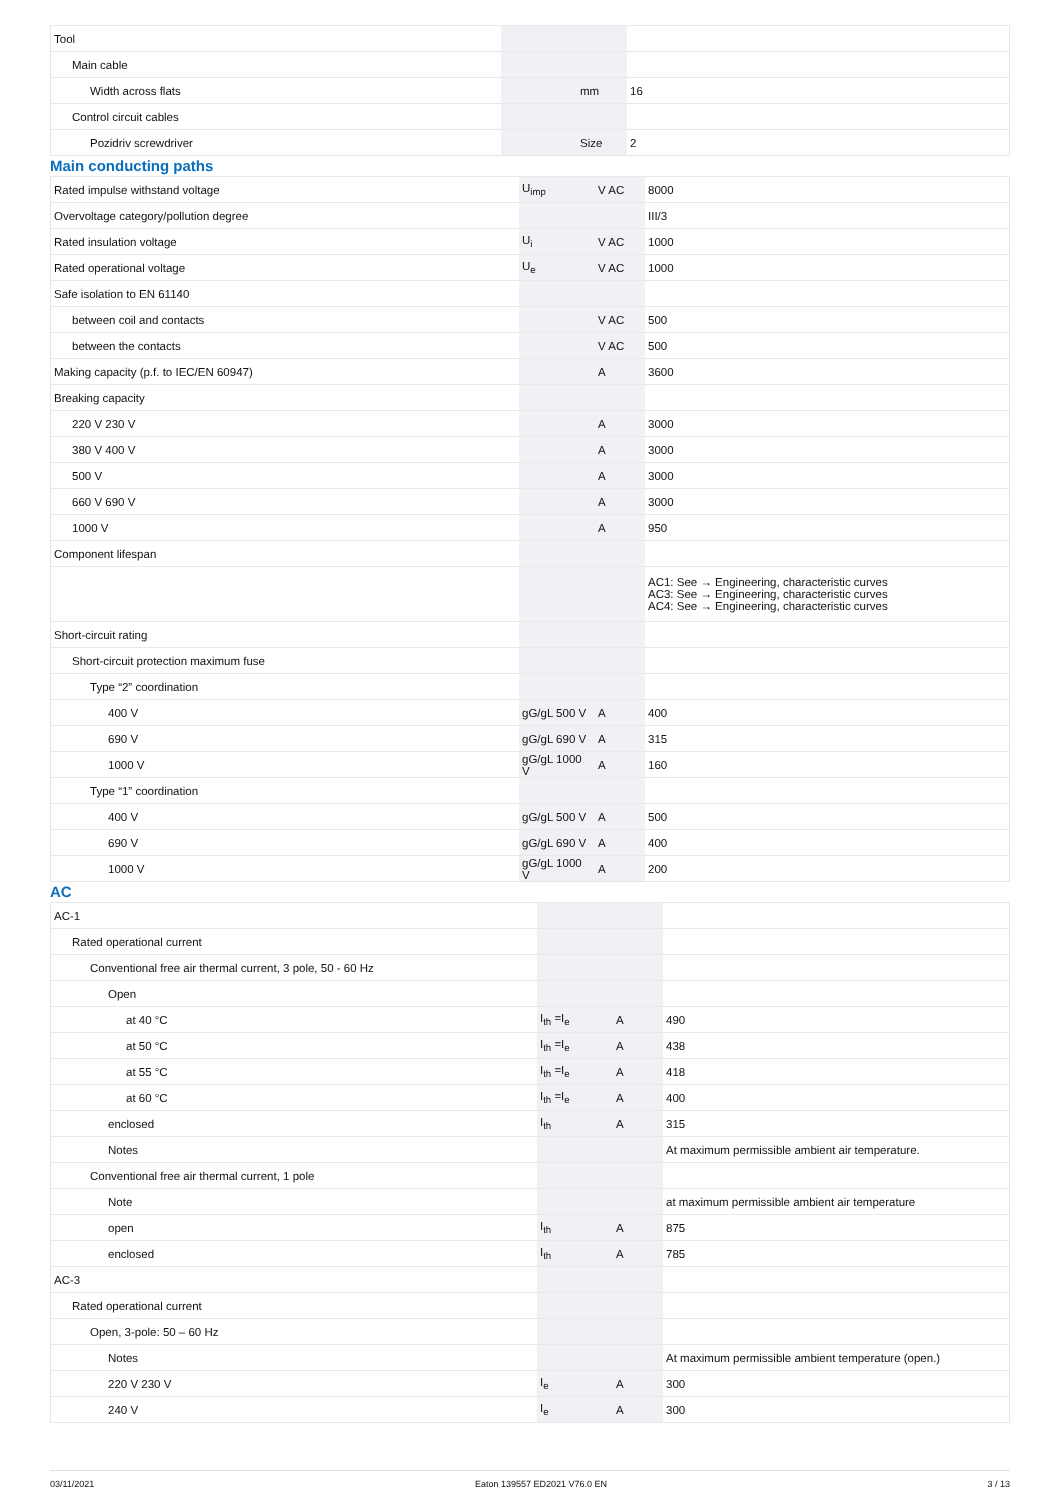| Tool | | | |
| Main cable | | | |
| Width across flats | | mm | 16 |
| Control circuit cables | | | |
| Pozidriv screwdriver | | Size | 2 |
Main conducting paths
| Rated impulse withstand voltage | U<sub>imp</sub> | V AC | 8000 |
| Overvoltage category/pollution degree | | | III/3 |
| Rated insulation voltage | U<sub>i</sub> | V AC | 1000 |
| Rated operational voltage | U<sub>e</sub> | V AC | 1000 |
| Safe isolation to EN 61140 | | | |
| between coil and contacts | | V AC | 500 |
| between the contacts | | V AC | 500 |
| Making capacity (p.f. to IEC/EN 60947) | | A | 3600 |
| Breaking capacity | | | |
| 220 V 230 V | | A | 3000 |
| 380 V 400 V | | A | 3000 |
| 500 V | | A | 3000 |
| 660 V 690 V | | A | 3000 |
| 1000 V | | A | 950 |
| Component lifespan | | | |
| | | | AC1: See → Engineering, characteristic curves AC3: See → Engineering, characteristic curves AC4: See → Engineering, characteristic curves |
| Short-circuit rating | | | |
| Short-circuit protection maximum fuse | | | |
| Type “2” coordination | | | |
| 400 V | gG/gL 500 V | A | 400 |
| 690 V | gG/gL 690 V | A | 315 |
| 1000 V | gG/gL 1000 V | A | 160 |
| Type “1” coordination | | | |
| 400 V | gG/gL 500 V | A | 500 |
| 690 V | gG/gL 690 V | A | 400 |
| 1000 V | gG/gL 1000 V | A | 200 |
AC
| AC-1 | | | |
| Rated operational current | | | |
| Conventional free air thermal current, 3 pole, 50 - 60 Hz | | | |
| Open | | | |
| at 40 °C | I<sub>th</sub> =I<sub>e</sub> | A | 490 |
| at 50 °C | I<sub>th</sub> =I<sub>e</sub> | A | 438 |
| at 55 °C | I<sub>th</sub> =I<sub>e</sub> | A | 418 |
| at 60 °C | I<sub>th</sub> =I<sub>e</sub> | A | 400 |
| enclosed | I<sub>th</sub> | A | 315 |
| Notes | | | At maximum permissible ambient air temperature. |
| Conventional free air thermal current, 1 pole | | | |
| Note | | | at maximum permissible ambient air temperature |
| open | I<sub>th</sub> | A | 875 |
| enclosed | I<sub>th</sub> | A | 785 |
| AC-3 | | | |
| Rated operational current | | | |
| Open, 3-pole: 50 – 60 Hz | | | |
| Notes | | | At maximum permissible ambient temperature (open.) |
| 220 V 230 V | I<sub>e</sub> | A | 300 |
| 240 V | I<sub>e</sub> | A | 300 |
03/11/2021 Eaton 139557 ED2021 V76.0 EN 3 / 13